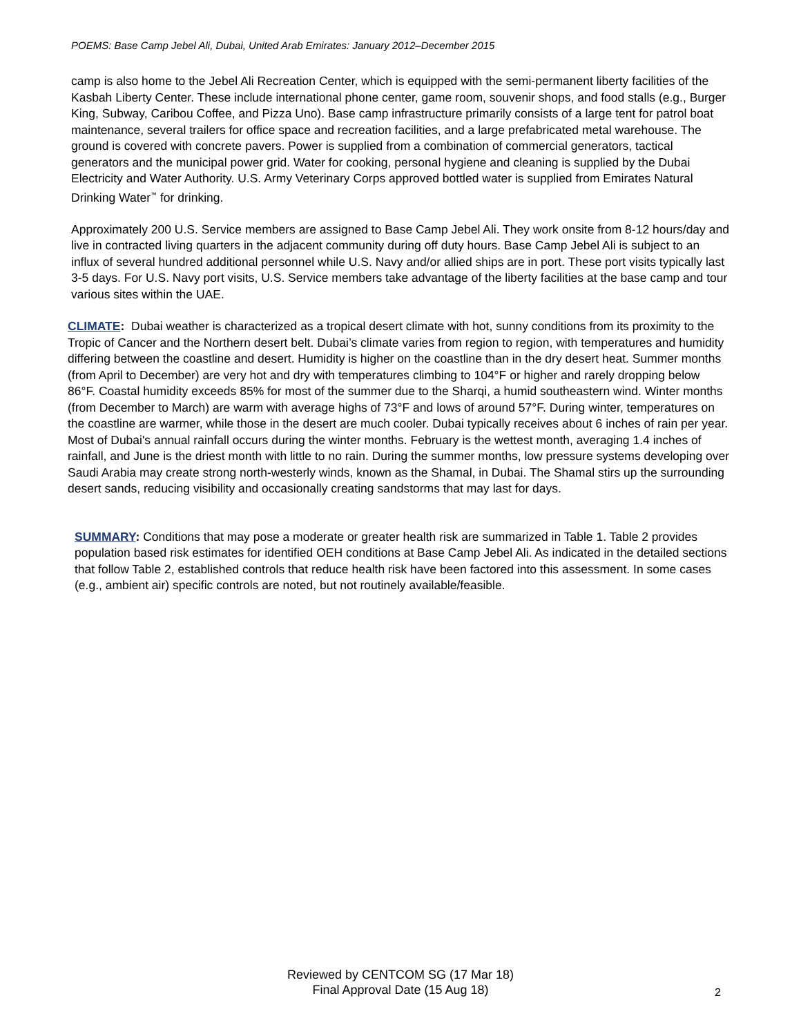POEMS: Base Camp Jebel Ali, Dubai, United Arab Emirates: January 2012–December 2015
camp is also home to the Jebel Ali Recreation Center, which is equipped with the semi-permanent liberty facilities of the Kasbah Liberty Center. These include international phone center, game room, souvenir shops, and food stalls (e.g., Burger King, Subway, Caribou Coffee, and Pizza Uno). Base camp infrastructure primarily consists of a large tent for patrol boat maintenance, several trailers for office space and recreation facilities, and a large prefabricated metal warehouse. The ground is covered with concrete pavers. Power is supplied from a combination of commercial generators, tactical generators and the municipal power grid. Water for cooking, personal hygiene and cleaning is supplied by the Dubai Electricity and Water Authority. U.S. Army Veterinary Corps approved bottled water is supplied from Emirates Natural Drinking Water<sup>™</sup> for drinking.
Approximately 200 U.S. Service members are assigned to Base Camp Jebel Ali. They work onsite from 8-12 hours/day and live in contracted living quarters in the adjacent community during off duty hours. Base Camp Jebel Ali is subject to an influx of several hundred additional personnel while U.S. Navy and/or allied ships are in port. These port visits typically last 3-5 days. For U.S. Navy port visits, U.S. Service members take advantage of the liberty facilities at the base camp and tour various sites within the UAE.
CLIMATE: Dubai weather is characterized as a tropical desert climate with hot, sunny conditions from its proximity to the Tropic of Cancer and the Northern desert belt. Dubai’s climate varies from region to region, with temperatures and humidity differing between the coastline and desert. Humidity is higher on the coastline than in the dry desert heat. Summer months (from April to December) are very hot and dry with temperatures climbing to 104°F or higher and rarely dropping below 86°F. Coastal humidity exceeds 85% for most of the summer due to the Sharqi, a humid southeastern wind. Winter months (from December to March) are warm with average highs of 73°F and lows of around 57°F. During winter, temperatures on the coastline are warmer, while those in the desert are much cooler. Dubai typically receives about 6 inches of rain per year. Most of Dubai's annual rainfall occurs during the winter months. February is the wettest month, averaging 1.4 inches of rainfall, and June is the driest month with little to no rain. During the summer months, low pressure systems developing over Saudi Arabia may create strong north-westerly winds, known as the Shamal, in Dubai. The Shamal stirs up the surrounding desert sands, reducing visibility and occasionally creating sandstorms that may last for days.
SUMMARY: Conditions that may pose a moderate or greater health risk are summarized in Table 1. Table 2 provides population based risk estimates for identified OEH conditions at Base Camp Jebel Ali. As indicated in the detailed sections that follow Table 2, established controls that reduce health risk have been factored into this assessment. In some cases (e.g., ambient air) specific controls are noted, but not routinely available/feasible.
Reviewed by CENTCOM SG (17 Mar 18)
Final Approval Date (15 Aug 18)
2